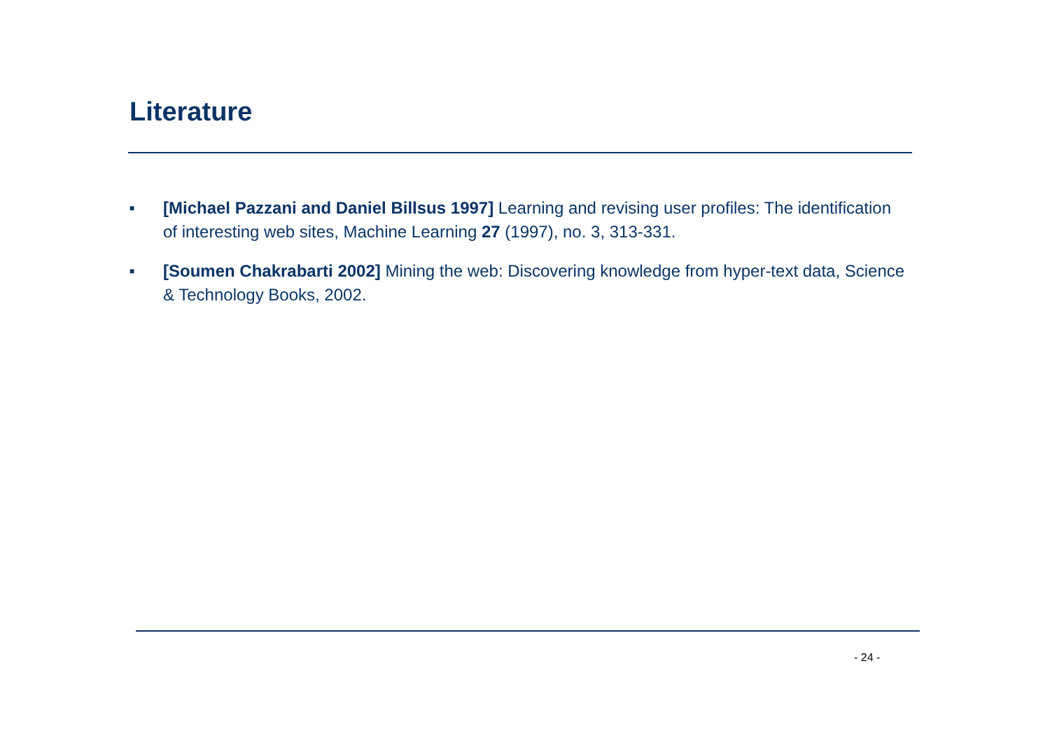Literature
■ [Michael Pazzani and Daniel Billsus 1997] Learning and revising user profiles: The identification of interesting web sites, Machine Learning 27 (1997), no. 3, 313-331.
■ [Soumen Chakrabarti 2002] Mining the web: Discovering knowledge from hyper-text data, Science & Technology Books, 2002.
- 24 -